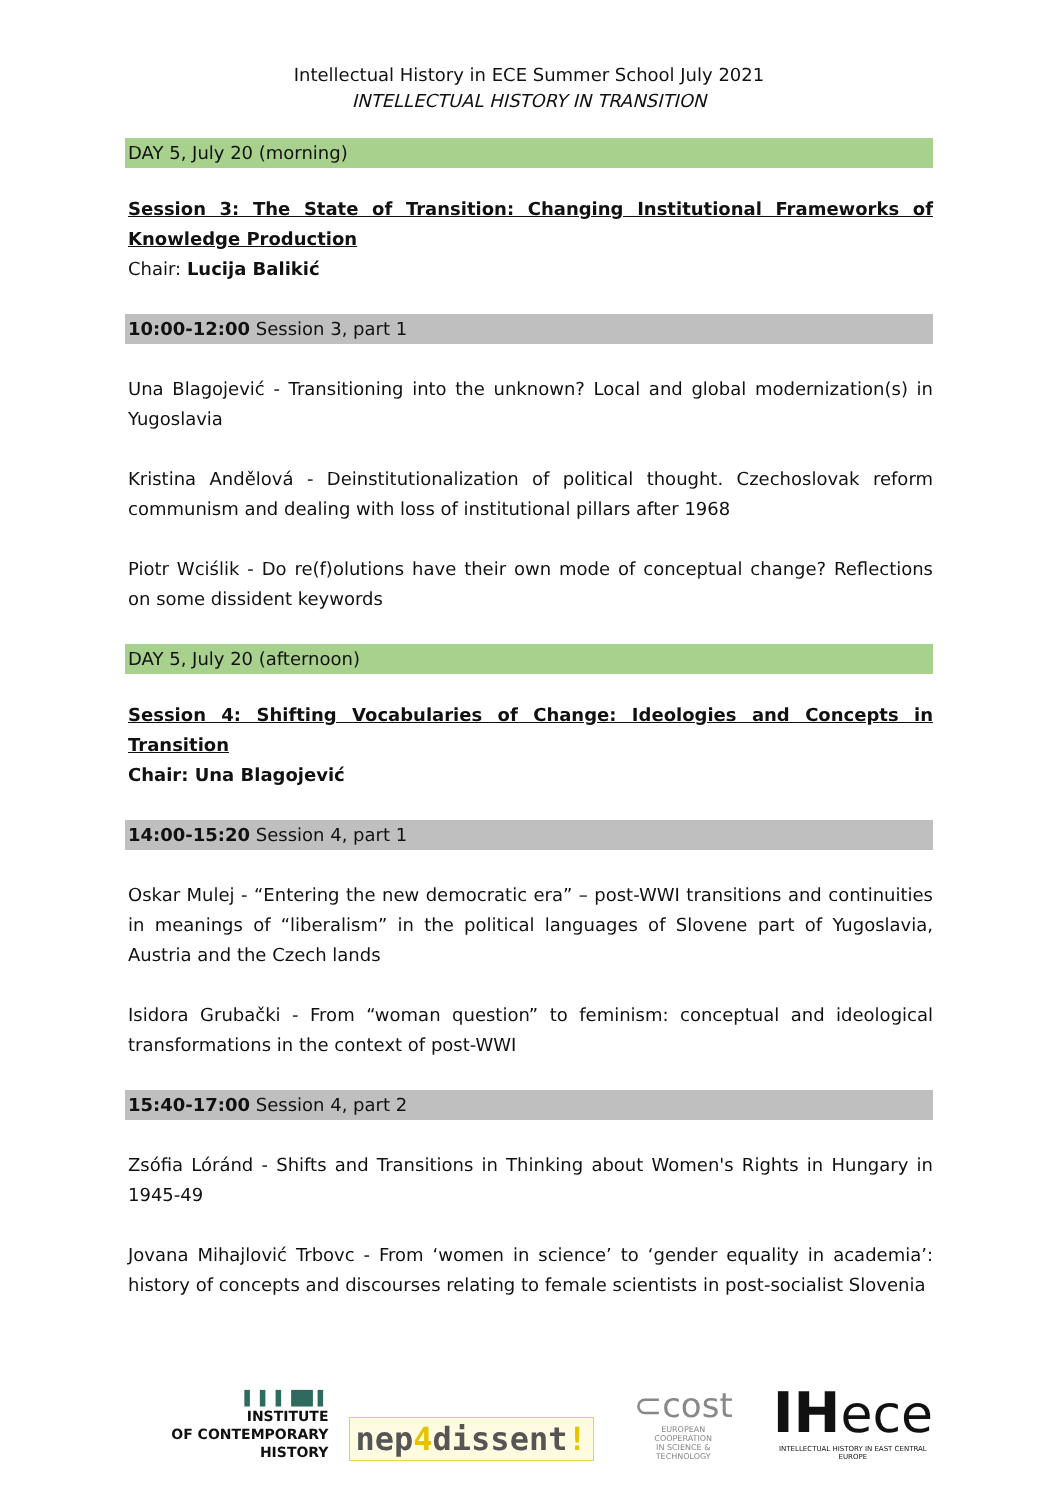Intellectual History in ECE Summer School July 2021
INTELLECTUAL HISTORY IN TRANSITION
DAY 5, July 20 (morning)
Session 3: The State of Transition: Changing Institutional Frameworks of Knowledge Production
Chair: Lucija Balikić
10:00-12:00 Session 3, part 1
Una Blagojević - Transitioning into the unknown? Local and global modernization(s) in Yugoslavia
Kristina Andělová - Deinstitutionalization of political thought. Czechoslovak reform communism and dealing with loss of institutional pillars after 1968
Piotr Wciślik - Do re(f)olutions have their own mode of conceptual change? Reflections on some dissident keywords
DAY 5, July 20 (afternoon)
Session 4: Shifting Vocabularies of Change: Ideologies and Concepts in Transition
Chair: Una Blagojević
14:00-15:20 Session 4, part 1
Oskar Mulej - “Entering the new democratic era” – post-WWI transitions and continuities in meanings of “liberalism” in the political languages of Slovene part of Yugoslavia, Austria and the Czech lands
Isidora Grubački - From “woman question” to feminism: conceptual and ideological transformations in the context of post-WWI
15:40-17:00 Session 4, part 2
Zsófia Lóránd - Shifts and Transitions in Thinking about Women's Rights in Hungary in 1945-49
Jovana Mihajlović Trbovc - From ‘women in science’ to ‘gender equality in academia’: history of concepts and discourses relating to female scientists in post-socialist Slovenia
▌ ▌ ▌ ██ ▌
INSTITUTE
OF CONTEMPORARY HISTORY
nep4dissent!
⊂cost
EUROPEAN COOPERATION
IN SCIENCE & TECHNOLOGY
IH ece
INTELLECTUAL HISTORY IN EAST CENTRAL EUROPE